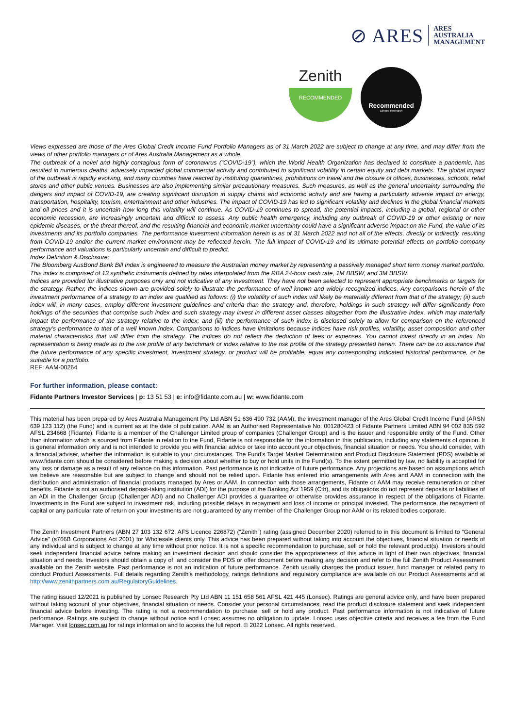⊘ ARES ARES
AUSTRALIA
MANAGEMENT
Zenith
RECOMMENDED
Recommended
Lonsec Research
Views expressed are those of the Ares Global Credit Income Fund Portfolio Managers as of 31 March 2022 are subject to change at any time, and may differ from the views of other portfolio managers or of Ares Australia Management as a whole.
The outbreak of a novel and highly contagious form of coronavirus (“COVID-19”), which the World Health Organization has declared to constitute a pandemic, has resulted in numerous deaths, adversely impacted global commercial activity and contributed to significant volatility in certain equity and debt markets. The global impact of the outbreak is rapidly evolving, and many countries have reacted by instituting quarantines, prohibitions on travel and the closure of offices, businesses, schools, retail stores and other public venues. Businesses are also implementing similar precautionary measures. Such measures, as well as the general uncertainty surrounding the dangers and impact of COVID-19, are creating significant disruption in supply chains and economic activity and are having a particularly adverse impact on energy, transportation, hospitality, tourism, entertainment and other industries. The impact of COVID-19 has led to significant volatility and declines in the global financial markets and oil prices and it is uncertain how long this volatility will continue. As COVID-19 continues to spread, the potential impacts, including a global, regional or other economic recession, are increasingly uncertain and difficult to assess. Any public health emergency, including any outbreak of COVID-19 or other existing or new epidemic diseases, or the threat thereof, and the resulting financial and economic market uncertainty could have a significant adverse impact on the Fund, the value of its investments and its portfolio companies. The performance investment information herein is as of 31 March 2022 and not all of the effects, directly or indirectly, resulting from COVID-19 and/or the current market environment may be reflected herein. The full impact of COVID-19 and its ultimate potential effects on portfolio company performance and valuations is particularly uncertain and difficult to predict.
Index Definition & Disclosure:
The Bloomberg AusBond Bank Bill Index is engineered to measure the Australian money market by representing a passively managed short term money market portfolio. This index is comprised of 13 synthetic instruments defined by rates interpolated from the RBA 24-hour cash rate, 1M BBSW, and 3M BBSW.
Indices are provided for illustrative purposes only and not indicative of any investment. They have not been selected to represent appropriate benchmarks or targets for the strategy. Rather, the indices shown are provided solely to illustrate the performance of well known and widely recognized indices. Any comparisons herein of the investment performance of a strategy to an index are qualified as follows: (i) the volatility of such index will likely be materially different from that of the strategy; (ii) such index will, in many cases, employ different investment guidelines and criteria than the strategy and, therefore, holdings in such strategy will differ significantly from holdings of the securities that comprise such index and such strategy may invest in different asset classes altogether from the illustrative index, which may materially impact the performance of the strategy relative to the index; and (iii) the performance of such index is disclosed solely to allow for comparison on the referenced strategy’s performance to that of a well known index. Comparisons to indices have limitations because indices have risk profiles, volatility, asset composition and other material characteristics that will differ from the strategy. The indices do not reflect the deduction of fees or expenses. You cannot invest directly in an index. No representation is being made as to the risk profile of any benchmark or index relative to the risk profile of the strategy presented herein. There can be no assurance that the future performance of any specific investment, investment strategy, or product will be profitable, equal any corresponding indicated historical performance, or be suitable for a portfolio.
REF: AAM-00264
For further information, please contact:
Fidante Partners Investor Services | p: 13 51 53 | e: info@fidante.com.au | w: www.fidante.com
This material has been prepared by Ares Australia Management Pty Ltd ABN 51 636 490 732 (AAM), the investment manager of the Ares Global Credit Income Fund (ARSN 639 123 112) (the Fund) and is current as at the date of publication. AAM is an Authorised Representative No. 001280423 of Fidante Partners Limited ABN 94 002 835 592 AFSL 234668 (Fidante). Fidante is a member of the Challenger Limited group of companies (Challenger Group) and is the issuer and responsible entity of the Fund. Other than information which is sourced from Fidante in relation to the Fund, Fidante is not responsible for the information in this publication, including any statements of opinion. It is general information only and is not intended to provide you with financial advice or take into account your objectives, financial situation or needs. You should consider, with a financial adviser, whether the information is suitable to your circumstances. The Fund’s Target Market Determination and Product Disclosure Statement (PDS) available at www.fidante.com should be considered before making a decision about whether to buy or hold units in the Fund(s). To the extent permitted by law, no liability is accepted for any loss or damage as a result of any reliance on this information. Past performance is not indicative of future performance. Any projections are based on assumptions which we believe are reasonable but are subject to change and should not be relied upon. Fidante has entered into arrangements with Ares and AAM in connection with the distribution and administration of financial products managed by Ares or AAM. In connection with those arrangements, Fidante or AAM may receive remuneration or other benefits. Fidante is not an authorised deposit-taking institution (ADI) for the purpose of the Banking Act 1959 (Cth), and its obligations do not represent deposits or liabilities of an ADI in the Challenger Group (Challenger ADI) and no Challenger ADI provides a guarantee or otherwise provides assurance in respect of the obligations of Fidante. Investments in the Fund are subject to investment risk, including possible delays in repayment and loss of income or principal invested. The performance, the repayment of capital or any particular rate of return on your investments are not guaranteed by any member of the Challenger Group nor AAM or its related bodies corporate.
The Zenith Investment Partners (ABN 27 103 132 672, AFS Licence 226872) (“Zenith”) rating (assigned December 2020) referred to in this document is limited to “General Advice” (s766B Corporations Act 2001) for Wholesale clients only. This advice has been prepared without taking into account the objectives, financial situation or needs of any individual and is subject to change at any time without prior notice. It is not a specific recommendation to purchase, sell or hold the relevant product(s). Investors should seek independent financial advice before making an investment decision and should consider the appropriateness of this advice in light of their own objectives, financial situation and needs. Investors should obtain a copy of, and consider the PDS or offer document before making any decision and refer to the full Zenith Product Assessment available on the Zenith website. Past performance is not an indication of future performance. Zenith usually charges the product issuer, fund manager or related party to conduct Product Assessments. Full details regarding Zenith’s methodology, ratings definitions and regulatory compliance are available on our Product Assessments and at http://www.zenithpartners.com.au/RegulatoryGuidelines.
The rating issued 12/2021 is published by Lonsec Research Pty Ltd ABN 11 151 658 561 AFSL 421 445 (Lonsec). Ratings are general advice only, and have been prepared without taking account of your objectives, financial situation or needs. Consider your personal circumstances, read the product disclosure statement and seek independent financial advice before investing. The rating is not a recommendation to purchase, sell or hold any product. Past performance information is not indicative of future performance. Ratings are subject to change without notice and Lonsec assumes no obligation to update. Lonsec uses objective criteria and receives a fee from the Fund Manager. Visit lonsec.com.au for ratings information and to access the full report. © 2022 Lonsec. All rights reserved.